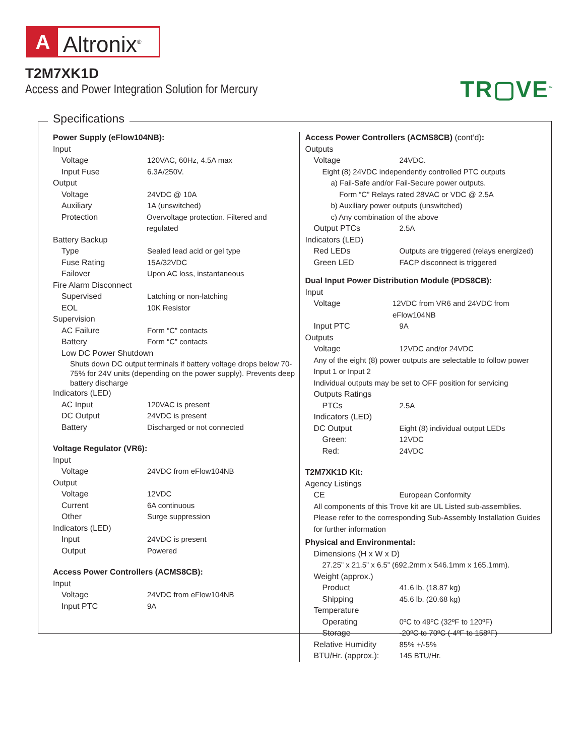A Altronix<sup>®</sup>
T2M7XK1D
Access and Power Integration Solution for Mercury
TR▢VE<sup>™</sup>
Specifications
Power Supply (eFlow104NB):
Input
Voltage 120VAC, 60Hz, 4.5A max
Input Fuse 6.3A/250V.
Output
Voltage 24VDC @ 10A
Auxiliary 1A (unswitched)
Protection Overvoltage protection. Filtered and regulated
Battery Backup
Type Sealed lead acid or gel type
Fuse Rating 15A/32VDC
Failover Upon AC loss, instantaneous
Fire Alarm Disconnect
Supervised Latching or non-latching
EOL 10K Resistor
Supervision
AC Failure Form “C” contacts
Battery Form “C” contacts
Low DC Power Shutdown
Shuts down DC output terminals if battery voltage drops below 70-75% for 24V units (depending on the power supply). Prevents deep battery discharge
Indicators (LED)
AC Input 120VAC is present
DC Output 24VDC is present
Battery Discharged or not connected
Voltage Regulator (VR6):
Input
Voltage 24VDC from eFlow104NB
Output
Voltage 12VDC
Current 6A continuous
Other Surge suppression
Indicators (LED)
Input 24VDC is present
Output Powered
Access Power Controllers (ACMS8CB):
Input
Voltage 24VDC from eFlow104NB
Input PTC 9A
Access Power Controllers (ACMS8CB) (cont’d):
Outputs
Voltage 24VDC.
Eight (8) 24VDC independently controlled PTC outputs
a) Fail-Safe and/or Fail-Secure power outputs.
Form “C” Relays rated 28VAC or VDC @ 2.5A
b) Auxiliary power outputs (unswitched)
c) Any combination of the above
Output PTCs 2.5A
Indicators (LED)
Red LEDs Outputs are triggered (relays energized)
Green LED FACP disconnect is triggered
Dual Input Power Distribution Module (PDS8CB):
Input
Voltage 12VDC from VR6 and 24VDC from eFlow104NB
Input PTC 9A
Outputs
Voltage 12VDC and/or 24VDC
Any of the eight (8) power outputs are selectable to follow power Input 1 or Input 2
Individual outputs may be set to OFF position for servicing
Outputs Ratings
PTCs 2.5A
Indicators (LED)
DC Output Eight (8) individual output LEDs
Green: 12VDC
Red: 24VDC
T2M7XK1D Kit:
Agency Listings
CE European Conformity
All components of this Trove kit are UL Listed sub-assemblies. Please refer to the corresponding Sub-Assembly Installation Guides for further information
Physical and Environmental:
Dimensions (H x W x D)
27.25” x 21.5” x 6.5” (692.2mm x 546.1mm x 165.1mm).
Weight (approx.)
Product 41.6 lb. (18.87 kg)
Shipping 45.6 lb. (20.68 kg)
Temperature
Operating 0ºC to 49ºC (32ºF to 120ºF)
Storage -20ºC to 70ºC (-4ºF to 158ºF)
Relative Humidity 85% +/-5%
BTU/Hr. (approx.): 145 BTU/Hr.